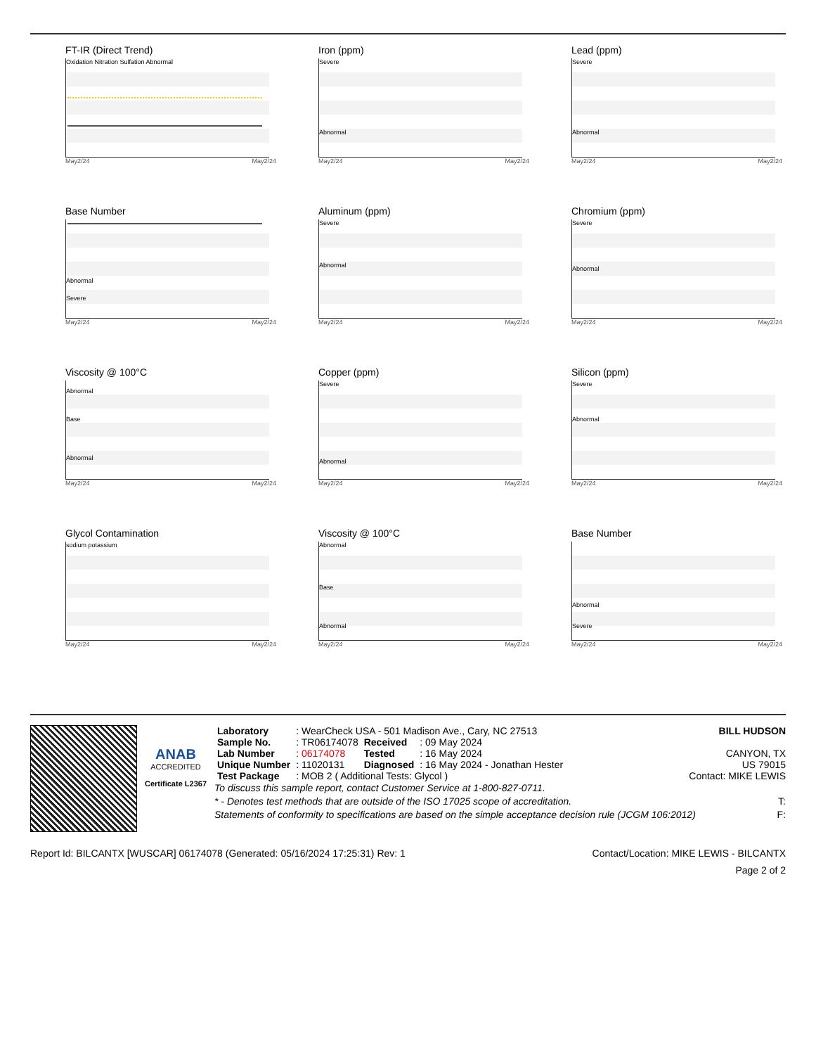FT-IR (Direct Trend)
Oxidation Nitration Sulfation Abnormal
May2/24 May2/24
Base Number
Abnormal
Severe
May2/24 May2/24
Viscosity @ 100°C
Abnormal
Base
Abnormal
May2/24 May2/24
Glycol Contamination
sodium potassium
May2/24 May2/24
Iron (ppm)
Severe
Abnormal
May2/24 May2/24
Aluminum (ppm)
Severe
Abnormal
May2/24 May2/24
Copper (ppm)
Severe
Abnormal
May2/24 May2/24
Viscosity @ 100°C
Abnormal
Base
Abnormal
May2/24 May2/24
Lead (ppm)
Severe
Abnormal
May2/24 May2/24
Chromium (ppm)
Severe
Abnormal
May2/24 May2/24
Silicon (ppm)
Severe
Abnormal
May2/24 May2/24
Base Number
Abnormal
Severe
May2/24 May2/24
ANAB
ACCREDITED
Certificate L2367
| Laboratory | : WearCheck USA - 501 Madison Ave., Cary, NC 27513 | | |
| Sample No. | : TR06174078 | Received | : 09 May 2024 |
| Lab Number | : 06174078 | Tested | : 16 May 2024 |
| Unique Number | : 11020131 | Diagnosed | : 16 May 2024 - Jonathan Hester |
| Test Package | : MOB 2 ( Additional Tests: Glycol ) | | |
BILL HUDSON
CANYON, TX
US 79015
Contact: MIKE LEWIS
To discuss this sample report, contact Customer Service at 1-800-827-0711.
* - Denotes test methods that are outside of the ISO 17025 scope of accreditation. T:
Statements of conformity to specifications are based on the simple acceptance decision rule (JCGM 106:2012) F:
Report Id: BILCANTX [WUSCAR] 06174078 (Generated: 05/16/2024 17:25:31) Rev: 1 Contact/Location: MIKE LEWIS - BILCANTX
Page 2 of 2